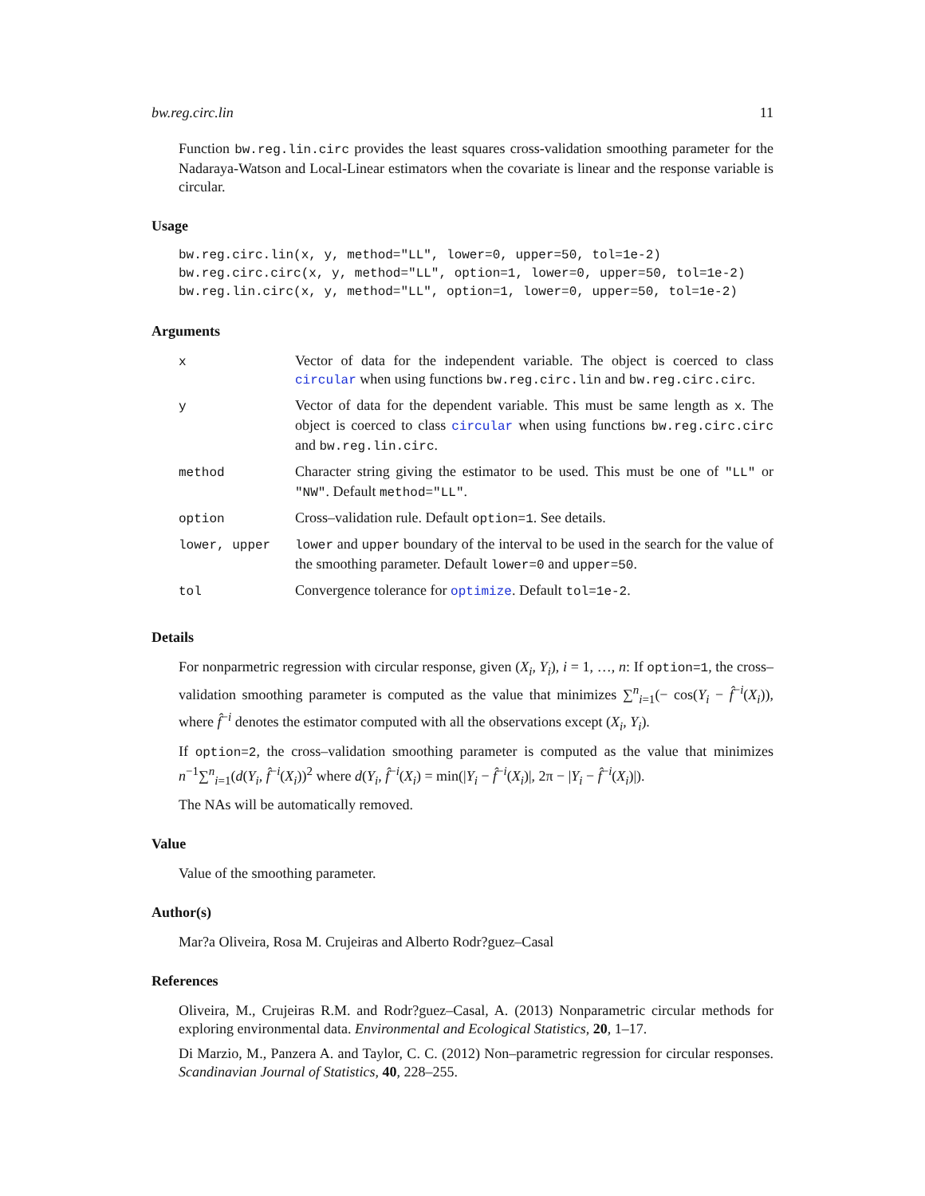bw.reg.circ.lin 11
Function bw.reg.lin.circ provides the least squares cross-validation smoothing parameter for the Nadaraya-Watson and Local-Linear estimators when the covariate is linear and the response variable is circular.
Usage
bw.reg.circ.lin(x, y, method="LL", lower=0, upper=50, tol=1e-2)
bw.reg.circ.circ(x, y, method="LL", option=1, lower=0, upper=50, tol=1e-2)
bw.reg.lin.circ(x, y, method="LL", option=1, lower=0, upper=50, tol=1e-2)
Arguments
| x | Vector of data for the independent variable. The object is coerced to class circular when using functions bw.reg.circ.lin and bw.reg.circ.circ . |
| y | Vector of data for the dependent variable. This must be same length as x . The object is coerced to class circular when using functions bw.reg.circ.circ and bw.reg.lin.circ . |
| method | Character string giving the estimator to be used. This must be one of "LL" or "NW" . Default method="LL" . |
| option | Cross–validation rule. Default option=1 . See details. |
| lower, upper | lower and upper boundary of the interval to be used in the search for the value of the smoothing parameter. Default lower=0 and upper=50 . |
| tol | Convergence tolerance for optimize . Default tol=1e-2 . |
Details
For nonparmetric regression with circular response, given (X<sub>i</sub>, Y<sub>i</sub>), i = 1, …, n: If option=1, the cross–validation smoothing parameter is computed as the value that minimizes ∑<sup>n</sup><sub>i=1</sub>(− cos(Y<sub>i</sub> − f̂<sup>−i</sup>(X<sub>i</sub>)), where f̂<sup>−i</sup> denotes the estimator computed with all the observations except (X<sub>i</sub>, Y<sub>i</sub>).
If option=2, the cross–validation smoothing parameter is computed as the value that minimizes n<sup>−1</sup>∑<sup>n</sup><sub>i=1</sub>(d(Y<sub>i</sub>, f̂<sup>−i</sup>(X<sub>i</sub>))<sup>2</sup> where d(Y<sub>i</sub>, f̂<sup>−i</sup>(X<sub>i</sub>) = min(|Y<sub>i</sub> − f̂<sup>−i</sup>(X<sub>i</sub>)|, 2π − |Y<sub>i</sub> − f̂<sup>−i</sup>(X<sub>i</sub>)|).
The NAs will be automatically removed.
Value
Value of the smoothing parameter.
Author(s)
Mar?a Oliveira, Rosa M. Crujeiras and Alberto Rodr?guez–Casal
References
Oliveira, M., Crujeiras R.M. and Rodr?guez–Casal, A. (2013) Nonparametric circular methods for exploring environmental data. Environmental and Ecological Statistics, 20, 1–17.
Di Marzio, M., Panzera A. and Taylor, C. C. (2012) Non–parametric regression for circular responses. Scandinavian Journal of Statistics, 40, 228–255.